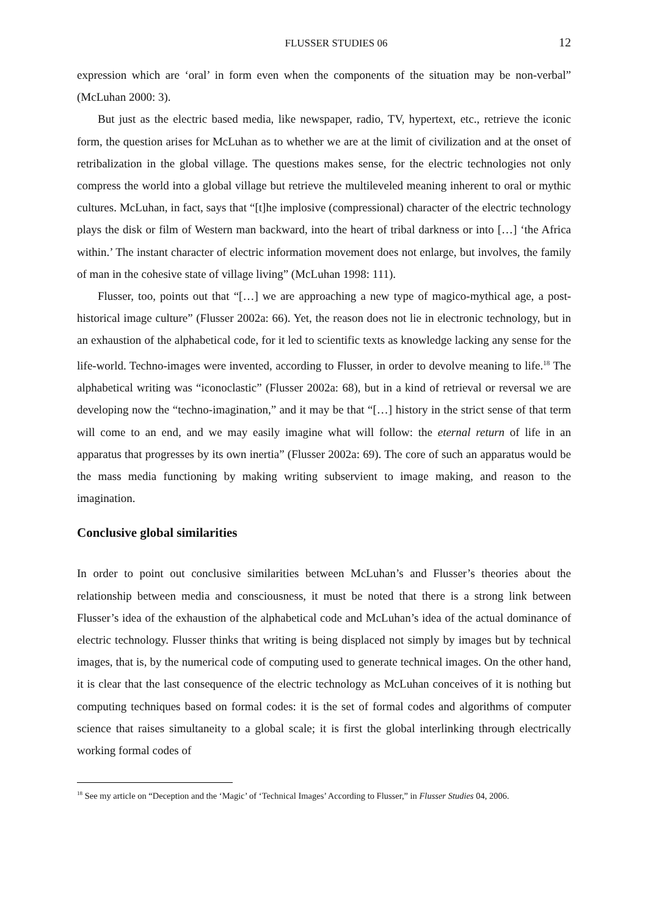FLUSSER STUDIES 06 12
expression which are ‘oral’ in form even when the components of the situation may be non-verbal” (McLuhan 2000: 3).
But just as the electric based media, like newspaper, radio, TV, hypertext, etc., retrieve the iconic form, the question arises for McLuhan as to whether we are at the limit of civilization and at the onset of retribalization in the global village. The questions makes sense, for the electric technologies not only compress the world into a global village but retrieve the multileveled meaning inherent to oral or mythic cultures. McLuhan, in fact, says that “[t]he implosive (compressional) character of the electric technology plays the disk or film of Western man backward, into the heart of tribal darkness or into […] ‘the Africa within.’ The instant character of electric information movement does not enlarge, but involves, the family of man in the cohesive state of village living” (McLuhan 1998: 111).
Flusser, too, points out that “[…] we are approaching a new type of magico-mythical age, a post-historical image culture” (Flusser 2002a: 66). Yet, the reason does not lie in electronic technology, but in an exhaustion of the alphabetical code, for it led to scientific texts as knowledge lacking any sense for the life-world. Techno-images were invented, according to Flusser, in order to devolve meaning to life.<sup>18</sup> The alphabetical writing was “iconoclastic” (Flusser 2002a: 68), but in a kind of retrieval or reversal we are developing now the “techno-imagination,” and it may be that “[…] history in the strict sense of that term will come to an end, and we may easily imagine what will follow: the eternal return of life in an apparatus that progresses by its own inertia” (Flusser 2002a: 69). The core of such an apparatus would be the mass media functioning by making writing subservient to image making, and reason to the imagination.
Conclusive global similarities
In order to point out conclusive similarities between McLuhan’s and Flusser’s theories about the relationship between media and consciousness, it must be noted that there is a strong link between Flusser’s idea of the exhaustion of the alphabetical code and McLuhan’s idea of the actual dominance of electric technology. Flusser thinks that writing is being displaced not simply by images but by technical images, that is, by the numerical code of computing used to generate technical images. On the other hand, it is clear that the last consequence of the electric technology as McLuhan conceives of it is nothing but computing techniques based on formal codes: it is the set of formal codes and algorithms of computer science that raises simultaneity to a global scale; it is first the global interlinking through electrically working formal codes of
<sup>18</sup> See my article on “Deception and the ‘Magic’ of ‘Technical Images’ According to Flusser,” in Flusser Studies 04, 2006.